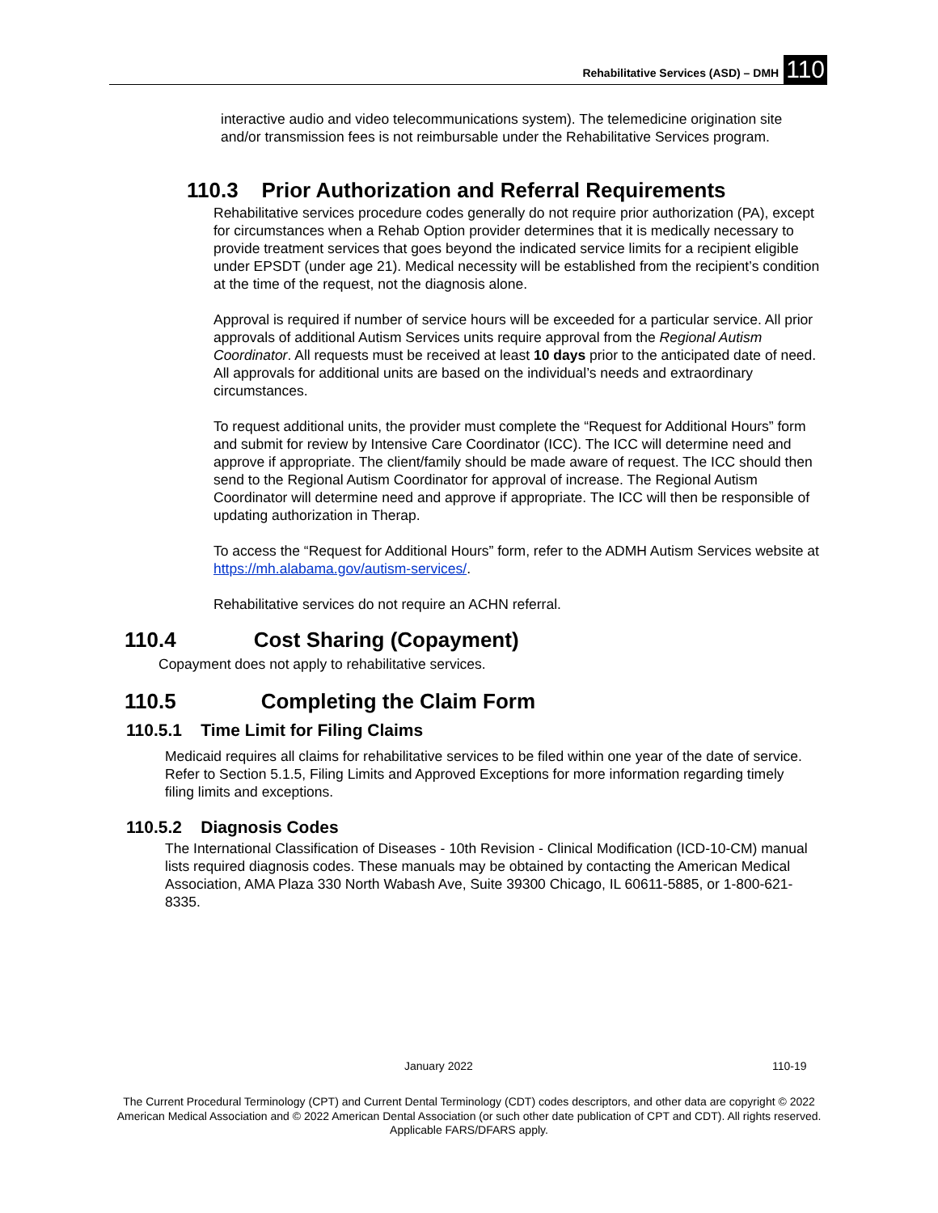Rehabilitative Services (ASD) – DMH 110
interactive audio and video telecommunications system). The telemedicine origination site and/or transmission fees is not reimbursable under the Rehabilitative Services program.
110.3 Prior Authorization and Referral Requirements
Rehabilitative services procedure codes generally do not require prior authorization (PA), except for circumstances when a Rehab Option provider determines that it is medically necessary to provide treatment services that goes beyond the indicated service limits for a recipient eligible under EPSDT (under age 21). Medical necessity will be established from the recipient’s condition at the time of the request, not the diagnosis alone.
Approval is required if number of service hours will be exceeded for a particular service. All prior approvals of additional Autism Services units require approval from the Regional Autism Coordinator. All requests must be received at least 10 days prior to the anticipated date of need. All approvals for additional units are based on the individual’s needs and extraordinary circumstances.
To request additional units, the provider must complete the “Request for Additional Hours” form and submit for review by Intensive Care Coordinator (ICC). The ICC will determine need and approve if appropriate. The client/family should be made aware of request. The ICC should then send to the Regional Autism Coordinator for approval of increase. The Regional Autism Coordinator will determine need and approve if appropriate. The ICC will then be responsible of updating authorization in Therap.
To access the “Request for Additional Hours” form, refer to the ADMH Autism Services website at https://mh.alabama.gov/autism-services/.
Rehabilitative services do not require an ACHN referral.
110.4 Cost Sharing (Copayment)
Copayment does not apply to rehabilitative services.
110.5 Completing the Claim Form
110.5.1 Time Limit for Filing Claims
Medicaid requires all claims for rehabilitative services to be filed within one year of the date of service. Refer to Section 5.1.5, Filing Limits and Approved Exceptions for more information regarding timely filing limits and exceptions.
110.5.2 Diagnosis Codes
The International Classification of Diseases - 10th Revision - Clinical Modification (ICD-10-CM) manual lists required diagnosis codes. These manuals may be obtained by contacting the American Medical Association, AMA Plaza 330 North Wabash Ave, Suite 39300 Chicago, IL 60611-5885, or 1-800-621-8335.
January 2022 110-19
The Current Procedural Terminology (CPT) and Current Dental Terminology (CDT) codes descriptors, and other data are copyright © 2022 American Medical Association and © 2022 American Dental Association (or such other date publication of CPT and CDT). All rights reserved. Applicable FARS/DFARS apply.